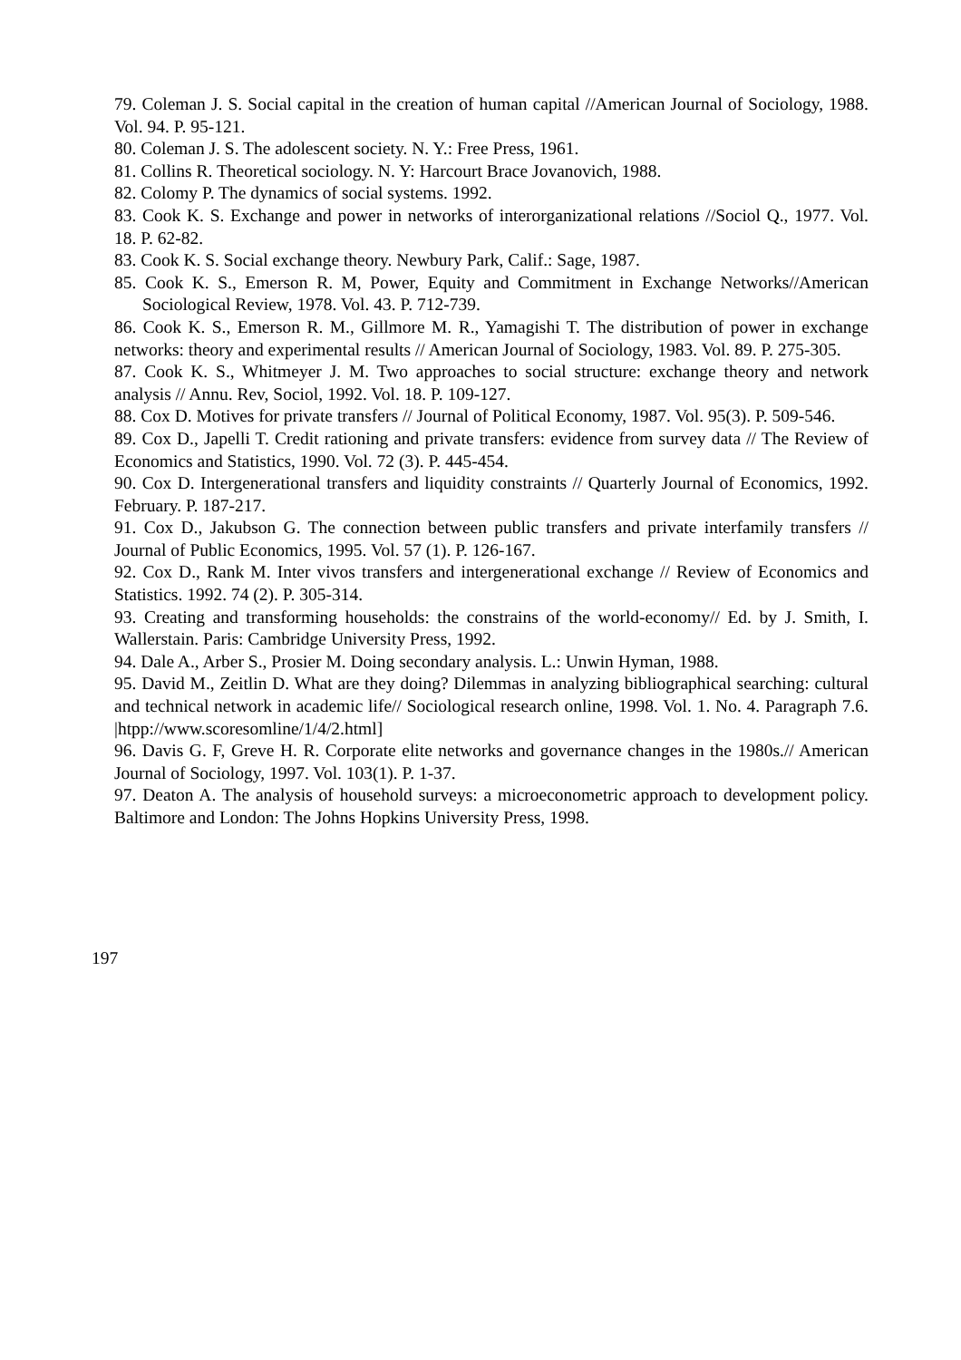79. Coleman J. S. Social capital in the creation of human capital //American Journal of Sociology, 1988. Vol. 94. P. 95-121.
80. Coleman J. S. The adolescent society. N. Y.: Free Press, 1961.
81. Collins R. Theoretical sociology. N. Y: Harcourt Brace Jovanovich, 1988.
82. Colomy P. The dynamics of social systems. 1992.
83. Cook K. S. Exchange and power in networks of interorganizational relations //Sociol Q., 1977. Vol. 18. P. 62-82.
83. Cook K. S. Social exchange theory. Newbury Park, Calif.: Sage, 1987.
85. Cook K. S., Emerson R. M, Power, Equity and Commitment in Exchange Networks//American Sociological Review, 1978. Vol. 43. P. 712-739.
86. Cook K. S., Emerson R. M., Gillmore M. R., Yamagishi T. The distribution of power in exchange networks: theory and experimental results // American Journal of Sociology, 1983. Vol. 89. P. 275-305.
87. Cook K. S., Whitmeyer J. M. Two approaches to social structure: exchange theory and network analysis // Annu. Rev, Sociol, 1992. Vol. 18. P. 109-127.
88. Cox D. Motives for private transfers // Journal of Political Economy, 1987. Vol. 95(3). P. 509-546.
89. Cox D., Japelli T. Credit rationing and private transfers: evidence from survey data // The Review of Economics and Statistics, 1990. Vol. 72 (3). P. 445-454.
90. Cox D. Intergenerational transfers and liquidity constraints // Quarterly Journal of Economics, 1992. February. P. 187-217.
91. Cox D., Jakubson G. The connection between public transfers and private interfamily transfers // Journal of Public Economics, 1995. Vol. 57 (1). P. 126-167.
92. Cox D., Rank M. Inter vivos transfers and intergenerational exchange // Review of Economics and Statistics. 1992. 74 (2). P. 305-314.
93. Creating and transforming households: the constrains of the world-economy// Ed. by J. Smith, I. Wallerstain. Paris: Cambridge University Press, 1992.
94. Dale A., Arber S., Prosier M. Doing secondary analysis. L.: Unwin Hyman, 1988.
95. David M., Zeitlin D. What are they doing? Dilemmas in analyzing bibliographical searching: cultural and technical network in academic life// Sociological research online, 1998. Vol. 1. No. 4. Paragraph 7.6. |htpp://www.scoresomline/1/4/2.html]
96. Davis G. F, Greve H. R. Corporate elite networks and governance changes in the 1980s.// American Journal of Sociology, 1997. Vol. 103(1). P. 1-37.
97. Deaton A. The analysis of household surveys: a microeconometric approach to development policy. Baltimore and London: The Johns Hopkins University Press, 1998.
197